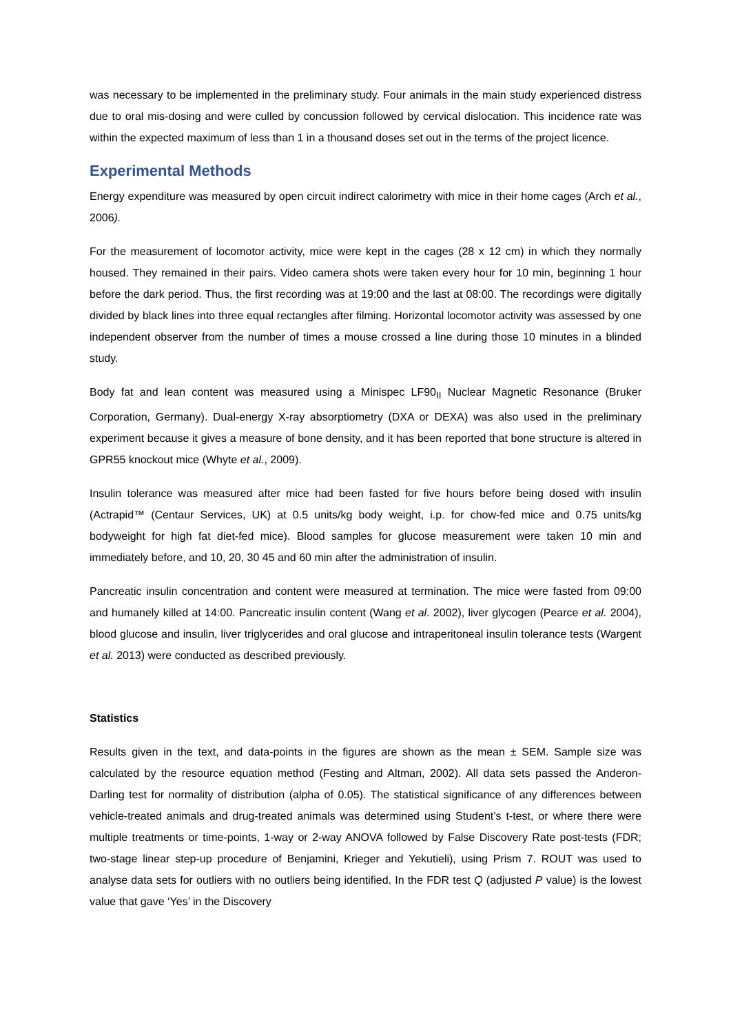was necessary to be implemented in the preliminary study. Four animals in the main study experienced distress due to oral mis-dosing and were culled by concussion followed by cervical dislocation. This incidence rate was within the expected maximum of less than 1 in a thousand doses set out in the terms of the project licence.
Experimental Methods
Energy expenditure was measured by open circuit indirect calorimetry with mice in their home cages (Arch et al., 2006).
For the measurement of locomotor activity, mice were kept in the cages (28 x 12 cm) in which they normally housed. They remained in their pairs. Video camera shots were taken every hour for 10 min, beginning 1 hour before the dark period. Thus, the first recording was at 19:00 and the last at 08:00. The recordings were digitally divided by black lines into three equal rectangles after filming. Horizontal locomotor activity was assessed by one independent observer from the number of times a mouse crossed a line during those 10 minutes in a blinded study.
Body fat and lean content was measured using a Minispec LF90<sub>II</sub> Nuclear Magnetic Resonance (Bruker Corporation, Germany). Dual-energy X-ray absorptiometry (DXA or DEXA) was also used in the preliminary experiment because it gives a measure of bone density, and it has been reported that bone structure is altered in GPR55 knockout mice (Whyte et al., 2009).
Insulin tolerance was measured after mice had been fasted for five hours before being dosed with insulin (Actrapid™ (Centaur Services, UK) at 0.5 units/kg body weight, i.p. for chow-fed mice and 0.75 units/kg bodyweight for high fat diet-fed mice). Blood samples for glucose measurement were taken 10 min and immediately before, and 10, 20, 30 45 and 60 min after the administration of insulin.
Pancreatic insulin concentration and content were measured at termination. The mice were fasted from 09:00 and humanely killed at 14:00. Pancreatic insulin content (Wang et al. 2002), liver glycogen (Pearce et al. 2004), blood glucose and insulin, liver triglycerides and oral glucose and intraperitoneal insulin tolerance tests (Wargent et al. 2013) were conducted as described previously.
Statistics
Results given in the text, and data-points in the figures are shown as the mean ± SEM. Sample size was calculated by the resource equation method (Festing and Altman, 2002). All data sets passed the Anderon-Darling test for normality of distribution (alpha of 0.05). The statistical significance of any differences between vehicle-treated animals and drug-treated animals was determined using Student’s t-test, or where there were multiple treatments or time-points, 1-way or 2-way ANOVA followed by False Discovery Rate post-tests (FDR; two-stage linear step-up procedure of Benjamini, Krieger and Yekutieli), using Prism 7. ROUT was used to analyse data sets for outliers with no outliers being identified. In the FDR test Q (adjusted P value) is the lowest value that gave ‘Yes’ in the Discovery